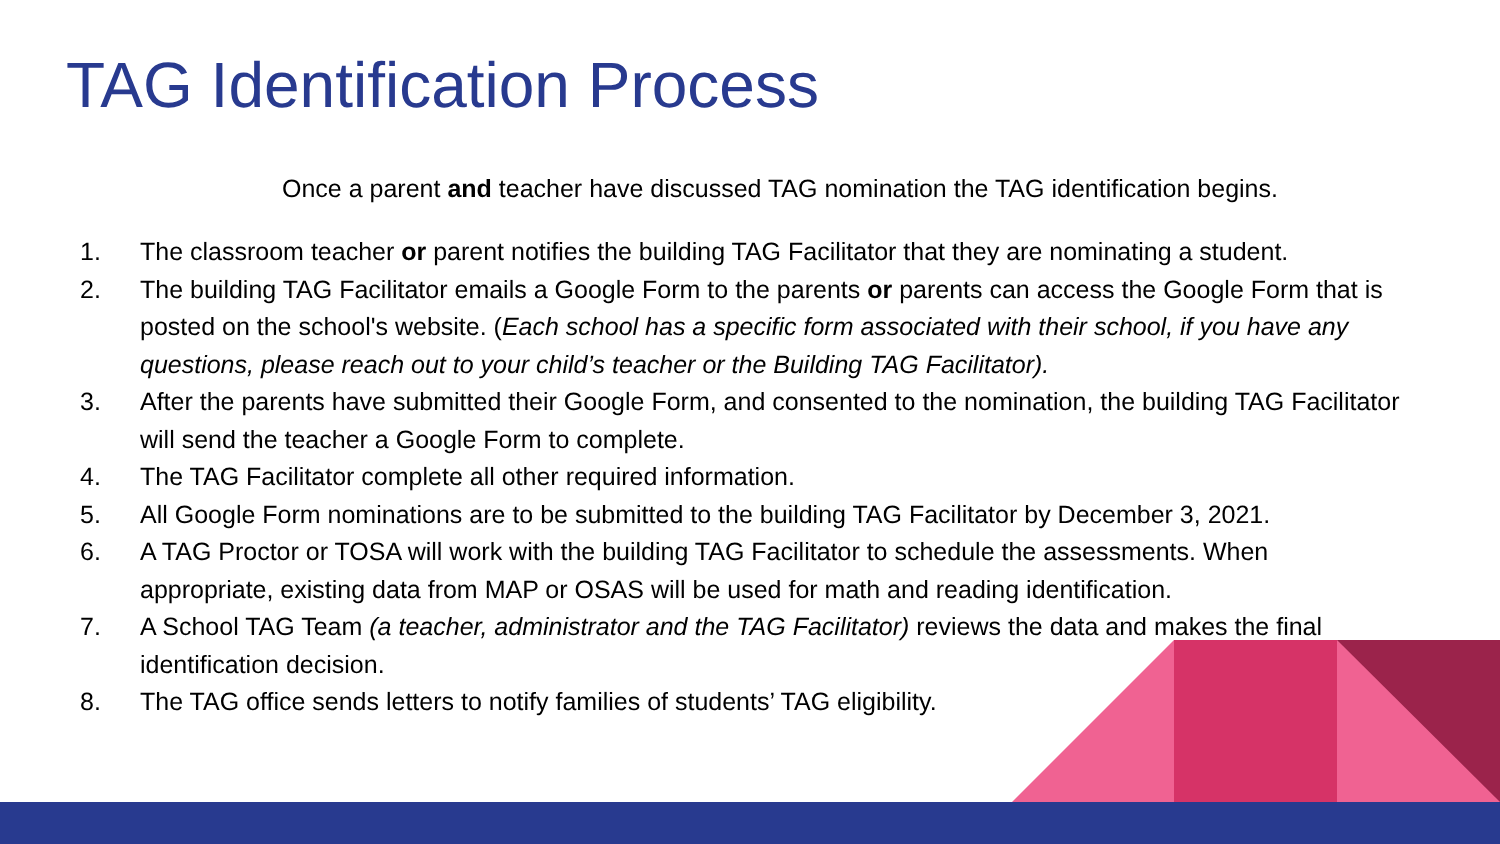TAG Identification Process
Once a parent and teacher have discussed TAG nomination the TAG identification begins.
1. The classroom teacher or parent notifies the building TAG Facilitator that they are nominating a student.
2. The building TAG Facilitator emails a Google Form to the parents or parents can access the Google Form that is posted on the school's website. (Each school has a specific form associated with their school, if you have any questions, please reach out to your child’s teacher or the Building TAG Facilitator).
3. After the parents have submitted their Google Form, and consented to the nomination, the building TAG Facilitator will send the teacher a Google Form to complete.
4. The TAG Facilitator complete all other required information.
5. All Google Form nominations are to be submitted to the building TAG Facilitator by December 3, 2021.
6. A TAG Proctor or TOSA will work with the building TAG Facilitator to schedule the assessments. When appropriate, existing data from MAP or OSAS will be used for math and reading identification.
7. A School TAG Team (a teacher, administrator and the TAG Facilitator) reviews the data and makes the final identification decision.
8. The TAG office sends letters to notify families of students’ TAG eligibility.